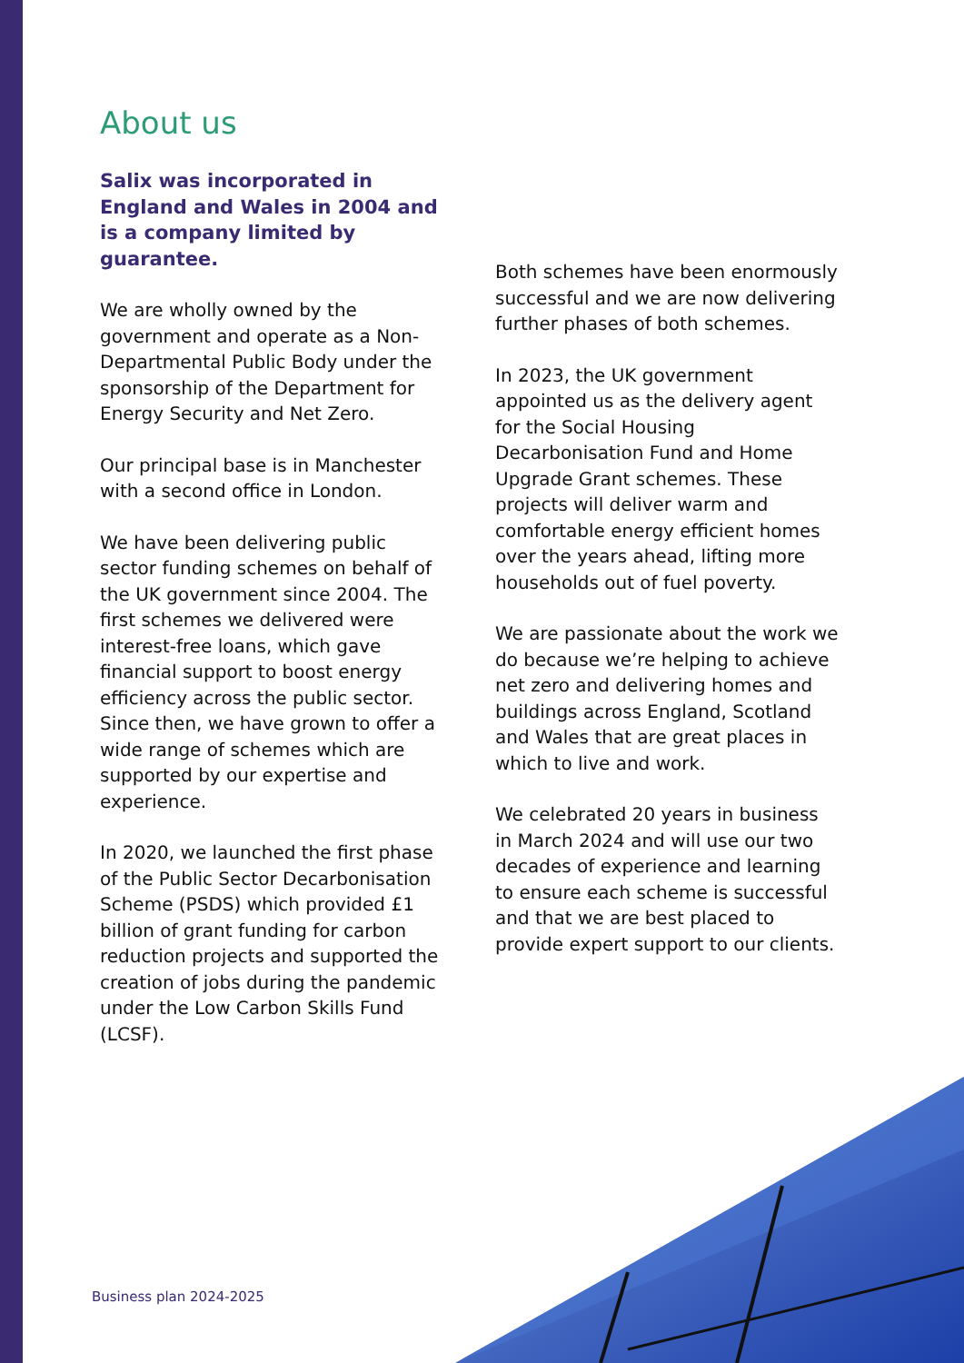About us
Salix was incorporated in England and Wales in 2004 and is a company limited by guarantee.
We are wholly owned by the government and operate as a Non-Departmental Public Body under the sponsorship of the Department for Energy Security and Net Zero.
Our principal base is in Manchester with a second office in London.
We have been delivering public sector funding schemes on behalf of the UK government since 2004. The first schemes we delivered were interest-free loans, which gave financial support to boost energy efficiency across the public sector. Since then, we have grown to offer a wide range of schemes which are supported by our expertise and experience.
In 2020, we launched the first phase of the Public Sector Decarbonisation Scheme (PSDS) which provided £1 billion of grant funding for carbon reduction projects and supported the creation of jobs during the pandemic under the Low Carbon Skills Fund (LCSF).
Both schemes have been enormously successful and we are now delivering further phases of both schemes.
In 2023, the UK government appointed us as the delivery agent for the Social Housing Decarbonisation Fund and Home Upgrade Grant schemes. These projects will deliver warm and comfortable energy efficient homes over the years ahead, lifting more households out of fuel poverty.
We are passionate about the work we do because we’re helping to achieve net zero and delivering homes and buildings across England, Scotland and Wales that are great places in which to live and work.
We celebrated 20 years in business in March 2024 and will use our two decades of experience and learning to ensure each scheme is successful and that we are best placed to provide expert support to our clients.
Business plan 2024-2025